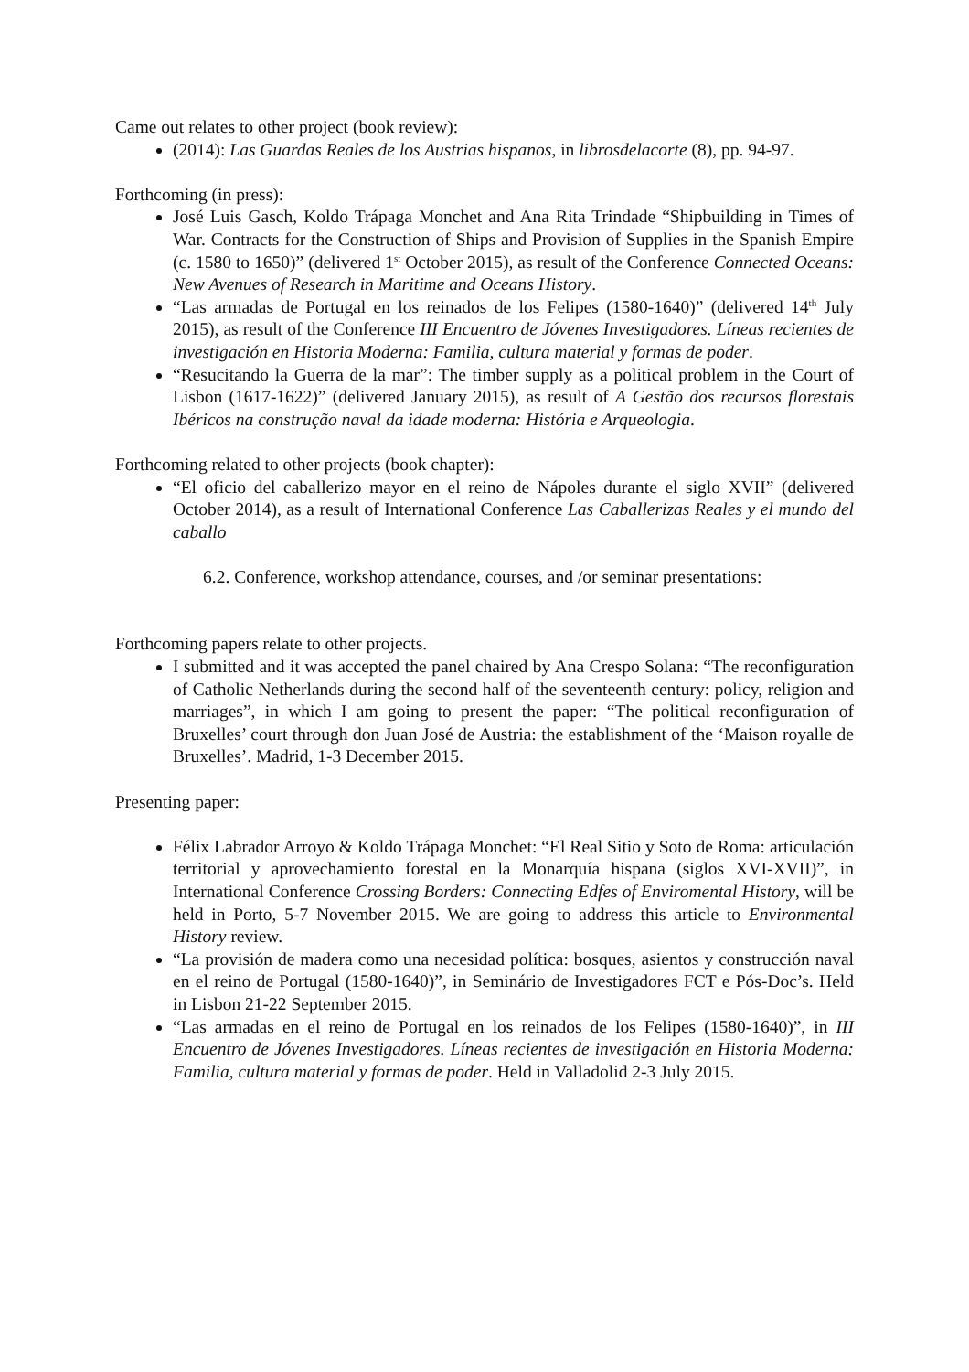Came out relates to other project (book review):
(2014): Las Guardas Reales de los Austrias hispanos, in librosdelacorte (8), pp. 94-97.
Forthcoming (in press):
José Luis Gasch, Koldo Trápaga Monchet and Ana Rita Trindade “Shipbuilding in Times of War. Contracts for the Construction of Ships and Provision of Supplies in the Spanish Empire (c. 1580 to 1650)” (delivered 1<sup>st</sup> October 2015), as result of the Conference Connected Oceans: New Avenues of Research in Maritime and Oceans History.
“Las armadas de Portugal en los reinados de los Felipes (1580-1640)” (delivered 14<sup>th</sup> July 2015), as result of the Conference III Encuentro de Jóvenes Investigadores. Líneas recientes de investigación en Historia Moderna: Familia, cultura material y formas de poder.
“Resucitando la Guerra de la mar”: The timber supply as a political problem in the Court of Lisbon (1617-1622)” (delivered January 2015), as result of A Gestão dos recursos florestais Ibéricos na construção naval da idade moderna: História e Arqueologia.
Forthcoming related to other projects (book chapter):
“El oficio del caballerizo mayor en el reino de Nápoles durante el siglo XVII” (delivered October 2014), as a result of International Conference Las Caballerizas Reales y el mundo del caballo
6.2. Conference, workshop attendance, courses, and /or seminar presentations:
Forthcoming papers relate to other projects.
I submitted and it was accepted the panel chaired by Ana Crespo Solana: “The reconfiguration of Catholic Netherlands during the second half of the seventeenth century: policy, religion and marriages”, in which I am going to present the paper: “The political reconfiguration of Bruxelles’ court through don Juan José de Austria: the establishment of the ‘Maison royalle de Bruxelles’. Madrid, 1-3 December 2015.
Presenting paper:
Félix Labrador Arroyo & Koldo Trápaga Monchet: “El Real Sitio y Soto de Roma: articulación territorial y aprovechamiento forestal en la Monarquía hispana (siglos XVI-XVII)”, in International Conference Crossing Borders: Connecting Edfes of Enviromental History, will be held in Porto, 5-7 November 2015. We are going to address this article to Environmental History review.
“La provisión de madera como una necesidad política: bosques, asientos y construcción naval en el reino de Portugal (1580-1640)”, in Seminário de Investigadores FCT e Pós-Doc’s. Held in Lisbon 21-22 September 2015.
“Las armadas en el reino de Portugal en los reinados de los Felipes (1580-1640)”, in III Encuentro de Jóvenes Investigadores. Líneas recientes de investigación en Historia Moderna: Familia, cultura material y formas de poder. Held in Valladolid 2-3 July 2015.